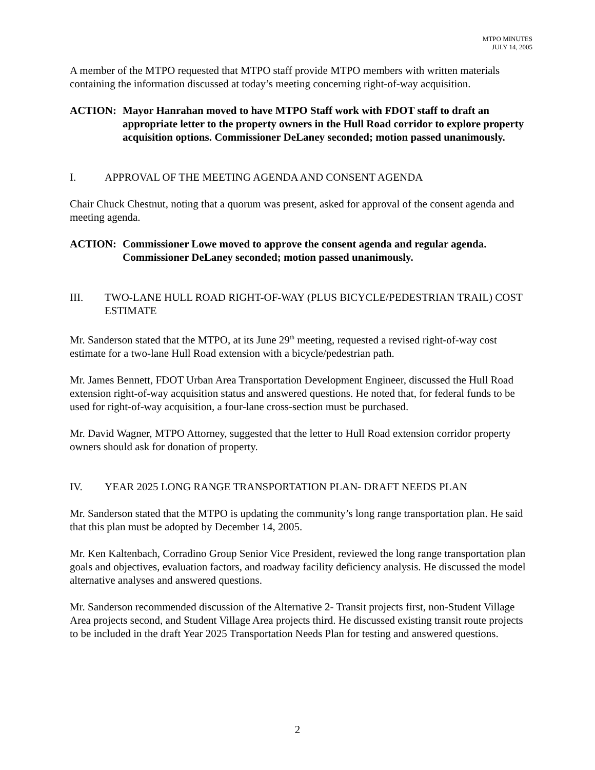MTPO MINUTES
JULY 14, 2005
A member of the MTPO requested that MTPO staff provide MTPO members with written materials containing the information discussed at today’s meeting concerning right-of-way acquisition.
ACTION: Mayor Hanrahan moved to have MTPO Staff work with FDOT staff to draft an appropriate letter to the property owners in the Hull Road corridor to explore property acquisition options. Commissioner DeLaney seconded; motion passed unanimously.
I. APPROVAL OF THE MEETING AGENDA AND CONSENT AGENDA
Chair Chuck Chestnut, noting that a quorum was present, asked for approval of the consent agenda and meeting agenda.
ACTION: Commissioner Lowe moved to approve the consent agenda and regular agenda. Commissioner DeLaney seconded; motion passed unanimously.
III. TWO-LANE HULL ROAD RIGHT-OF-WAY (PLUS BICYCLE/PEDESTRIAN TRAIL) COST ESTIMATE
Mr. Sanderson stated that the MTPO, at its June 29<sup>th</sup> meeting, requested a revised right-of-way cost estimate for a two-lane Hull Road extension with a bicycle/pedestrian path.
Mr. James Bennett, FDOT Urban Area Transportation Development Engineer, discussed the Hull Road extension right-of-way acquisition status and answered questions. He noted that, for federal funds to be used for right-of-way acquisition, a four-lane cross-section must be purchased.
Mr. David Wagner, MTPO Attorney, suggested that the letter to Hull Road extension corridor property owners should ask for donation of property.
IV. YEAR 2025 LONG RANGE TRANSPORTATION PLAN- DRAFT NEEDS PLAN
Mr. Sanderson stated that the MTPO is updating the community’s long range transportation plan. He said that this plan must be adopted by December 14, 2005.
Mr. Ken Kaltenbach, Corradino Group Senior Vice President, reviewed the long range transportation plan goals and objectives, evaluation factors, and roadway facility deficiency analysis. He discussed the model alternative analyses and answered questions.
Mr. Sanderson recommended discussion of the Alternative 2- Transit projects first, non-Student Village Area projects second, and Student Village Area projects third. He discussed existing transit route projects to be included in the draft Year 2025 Transportation Needs Plan for testing and answered questions.
2